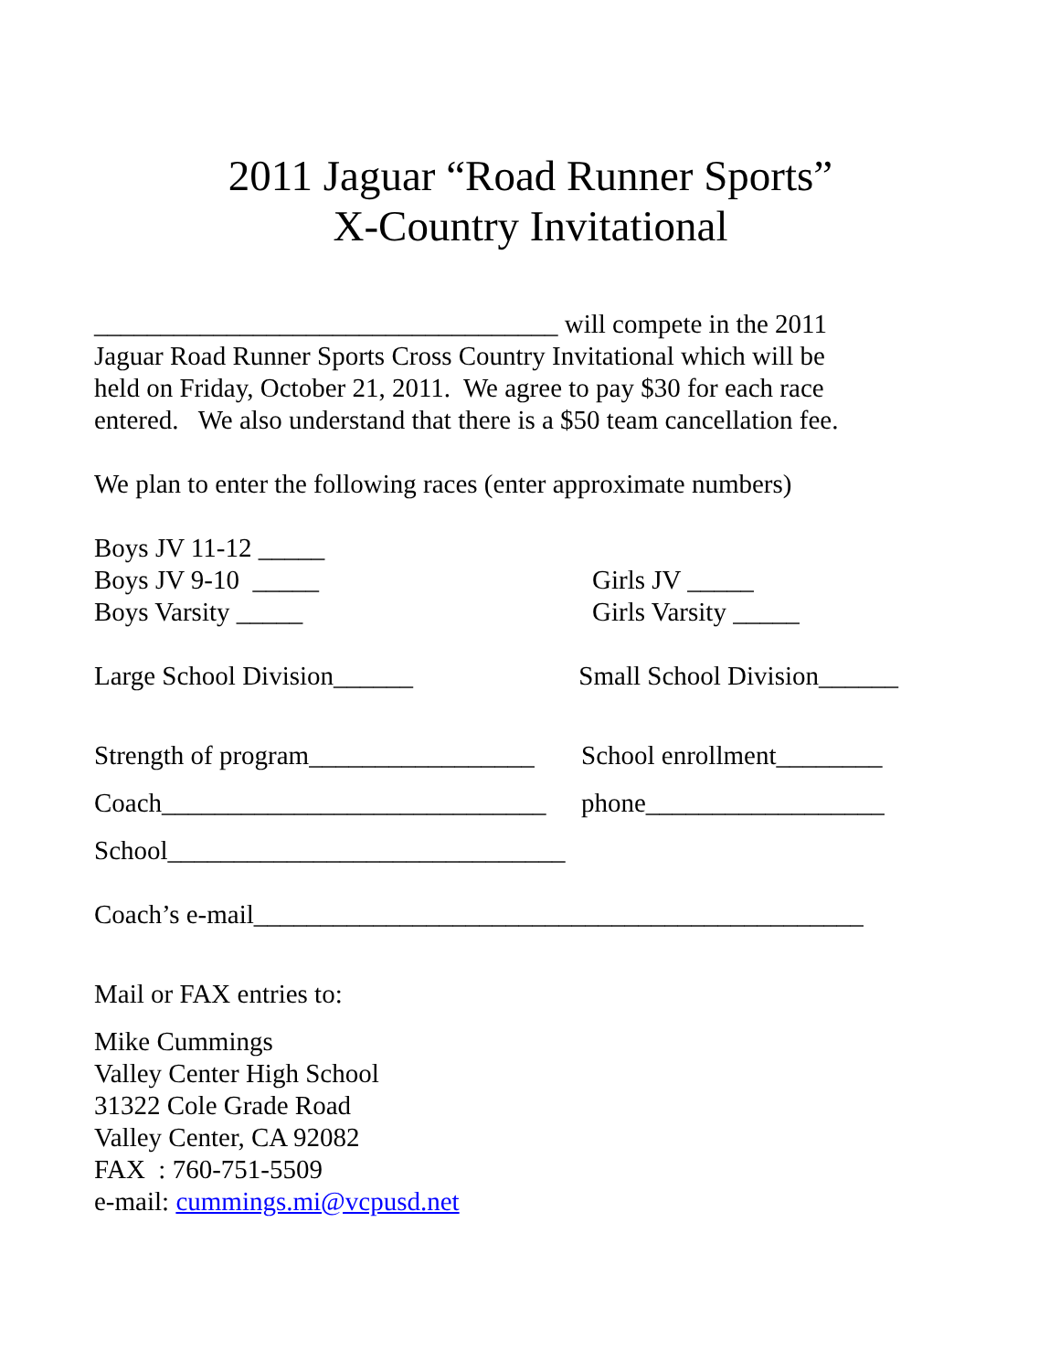2011 Jaguar “Road Runner Sports”
X-Country Invitational
___________________________________ will compete in the 2011 Jaguar Road Runner Sports Cross Country Invitational which will be held on Friday, October 21, 2011. We agree to pay $30 for each race entered. We also understand that there is a $50 team cancellation fee.
We plan to enter the following races (enter approximate numbers)
Boys JV 11-12 _____
Boys JV 9-10 _____
Girls JV _____
Boys Varsity _____
Girls Varsity _____
Large School Division______
Small School Division______
Strength of program_________________
School enrollment________
Coach_____________________________
phone__________________
School______________________________
Coach’s e-mail______________________________________________
Mail or FAX entries to:
Mike Cummings Valley Center High School 31322 Cole Grade Road Valley Center, CA 92082 FAX : 760-751-5509 e-mail: cummings.mi@vcpusd.net